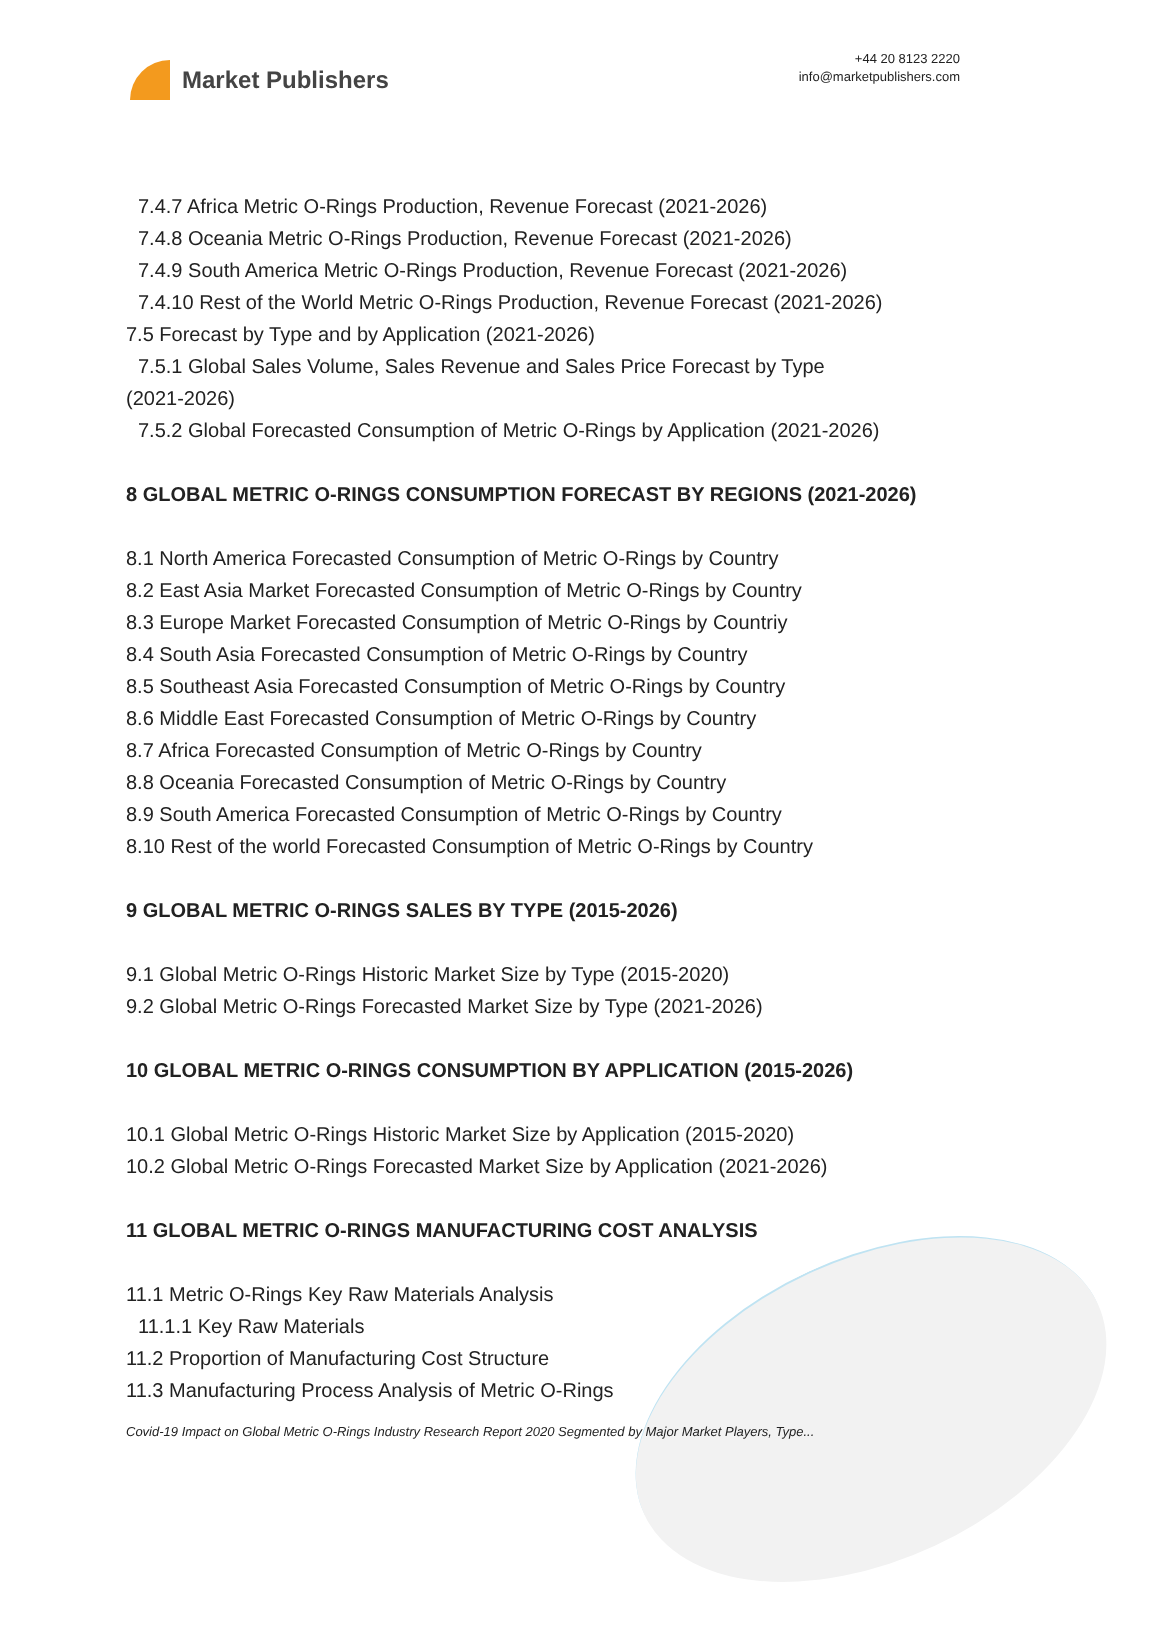Market Publishers
+44 20 8123 2220
info@marketpublishers.com
7.4.7 Africa Metric O-Rings Production, Revenue Forecast (2021-2026)
7.4.8 Oceania Metric O-Rings Production, Revenue Forecast (2021-2026)
7.4.9 South America Metric O-Rings Production, Revenue Forecast (2021-2026)
7.4.10 Rest of the World Metric O-Rings Production, Revenue Forecast (2021-2026)
7.5 Forecast by Type and by Application (2021-2026)
7.5.1 Global Sales Volume, Sales Revenue and Sales Price Forecast by Type
(2021-2026)
7.5.2 Global Forecasted Consumption of Metric O-Rings by Application (2021-2026)
8 GLOBAL METRIC O-RINGS CONSUMPTION FORECAST BY REGIONS (2021-2026)
8.1 North America Forecasted Consumption of Metric O-Rings by Country
8.2 East Asia Market Forecasted Consumption of Metric O-Rings by Country
8.3 Europe Market Forecasted Consumption of Metric O-Rings by Countriy
8.4 South Asia Forecasted Consumption of Metric O-Rings by Country
8.5 Southeast Asia Forecasted Consumption of Metric O-Rings by Country
8.6 Middle East Forecasted Consumption of Metric O-Rings by Country
8.7 Africa Forecasted Consumption of Metric O-Rings by Country
8.8 Oceania Forecasted Consumption of Metric O-Rings by Country
8.9 South America Forecasted Consumption of Metric O-Rings by Country
8.10 Rest of the world Forecasted Consumption of Metric O-Rings by Country
9 GLOBAL METRIC O-RINGS SALES BY TYPE (2015-2026)
9.1 Global Metric O-Rings Historic Market Size by Type (2015-2020)
9.2 Global Metric O-Rings Forecasted Market Size by Type (2021-2026)
10 GLOBAL METRIC O-RINGS CONSUMPTION BY APPLICATION (2015-2026)
10.1 Global Metric O-Rings Historic Market Size by Application (2015-2020)
10.2 Global Metric O-Rings Forecasted Market Size by Application (2021-2026)
11 GLOBAL METRIC O-RINGS MANUFACTURING COST ANALYSIS
11.1 Metric O-Rings Key Raw Materials Analysis
11.1.1 Key Raw Materials
11.2 Proportion of Manufacturing Cost Structure
11.3 Manufacturing Process Analysis of Metric O-Rings
Covid-19 Impact on Global Metric O-Rings Industry Research Report 2020 Segmented by Major Market Players, Type...